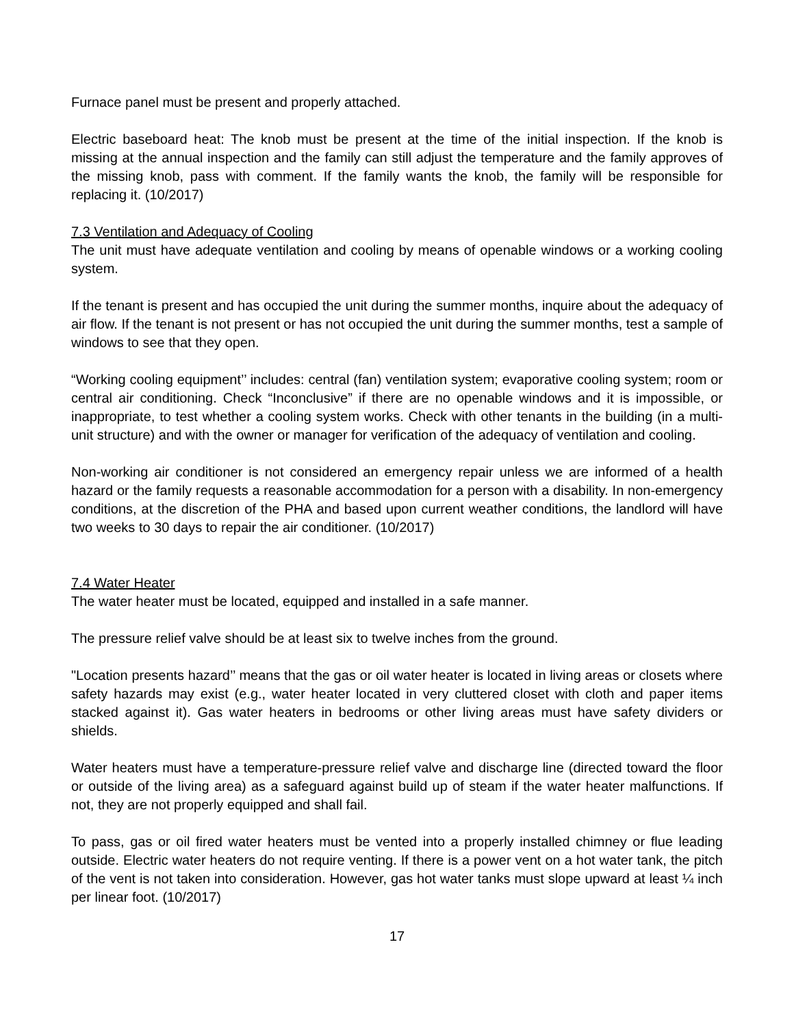Furnace panel must be present and properly attached.
Electric baseboard heat: The knob must be present at the time of the initial inspection. If the knob is missing at the annual inspection and the family can still adjust the temperature and the family approves of the missing knob, pass with comment. If the family wants the knob, the family will be responsible for replacing it. (10/2017)
7.3 Ventilation and Adequacy of Cooling
The unit must have adequate ventilation and cooling by means of openable windows or a working cooling system.
If the tenant is present and has occupied the unit during the summer months, inquire about the adequacy of air flow. If the tenant is not present or has not occupied the unit during the summer months, test a sample of windows to see that they open.
“Working cooling equipment’’ includes: central (fan) ventilation system; evaporative cooling system; room or central air conditioning. Check “Inconclusive” if there are no openable windows and it is impossible, or inappropriate, to test whether a cooling system works. Check with other tenants in the building (in a multi-unit structure) and with the owner or manager for verification of the adequacy of ventilation and cooling.
Non-working air conditioner is not considered an emergency repair unless we are informed of a health hazard or the family requests a reasonable accommodation for a person with a disability. In non-emergency conditions, at the discretion of the PHA and based upon current weather conditions, the landlord will have two weeks to 30 days to repair the air conditioner. (10/2017)
7.4 Water Heater
The water heater must be located, equipped and installed in a safe manner.
The pressure relief valve should be at least six to twelve inches from the ground.
"Location presents hazard’’ means that the gas or oil water heater is located in living areas or closets where safety hazards may exist (e.g., water heater located in very cluttered closet with cloth and paper items stacked against it). Gas water heaters in bedrooms or other living areas must have safety dividers or shields.
Water heaters must have a temperature-pressure relief valve and discharge line (directed toward the floor or outside of the living area) as a safeguard against build up of steam if the water heater malfunctions. If not, they are not properly equipped and shall fail.
To pass, gas or oil fired water heaters must be vented into a properly installed chimney or flue leading outside. Electric water heaters do not require venting. If there is a power vent on a hot water tank, the pitch of the vent is not taken into consideration. However, gas hot water tanks must slope upward at least ¼ inch per linear foot. (10/2017)
17